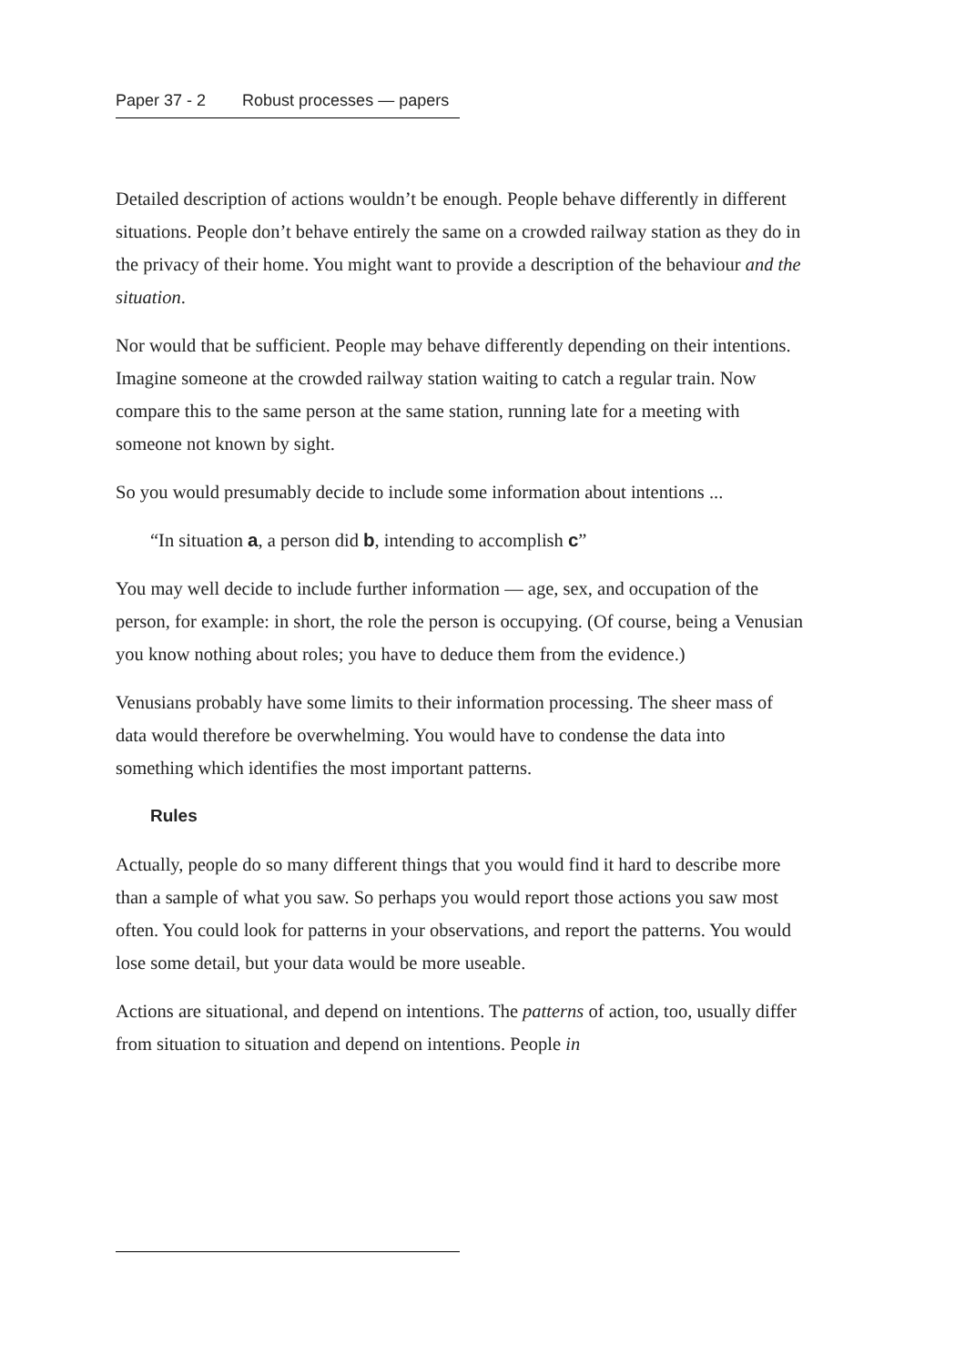Paper 37 - 2 Robust processes — papers
Detailed description of actions wouldn’t be enough. People behave differently in different situations. People don’t behave entirely the same on a crowded railway station as they do in the privacy of their home. You might want to provide a description of the behaviour and the situation.
Nor would that be sufficient. People may behave differently depending on their intentions. Imagine someone at the crowded railway station waiting to catch a regular train. Now compare this to the same person at the same station, running late for a meeting with someone not known by sight.
So you would presumably decide to include some information about intentions ...
“In situation a, a person did b, intending to accomplish c”
You may well decide to include further information — age, sex, and occupation of the person, for example: in short, the role the person is occupying. (Of course, being a Venusian you know nothing about roles; you have to deduce them from the evidence.)
Venusians probably have some limits to their information processing. The sheer mass of data would therefore be overwhelming. You would have to condense the data into something which identifies the most important patterns.
Rules
Actually, people do so many different things that you would find it hard to describe more than a sample of what you saw. So perhaps you would report those actions you saw most often. You could look for patterns in your observations, and report the patterns. You would lose some detail, but your data would be more useable.
Actions are situational, and depend on intentions. The patterns of action, too, usually differ from situation to situation and depend on intentions. People in